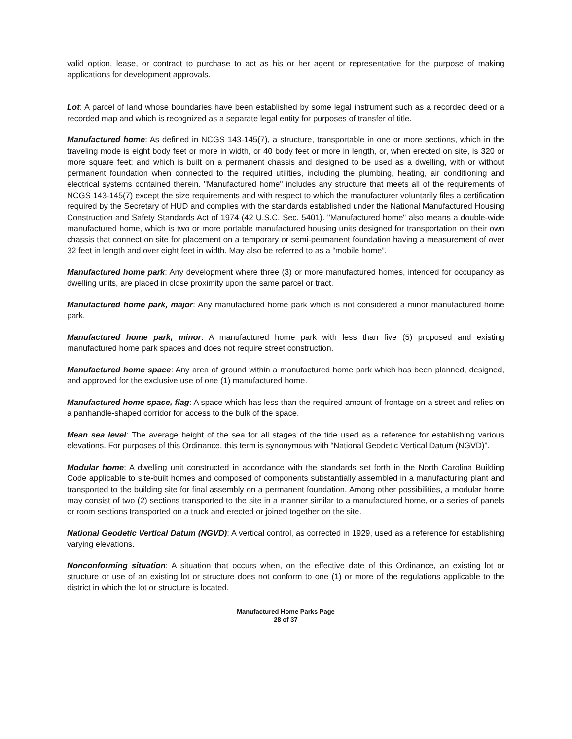valid option, lease, or contract to purchase to act as his or her agent or representative for the purpose of making applications for development approvals.
Lot: A parcel of land whose boundaries have been established by some legal instrument such as a recorded deed or a recorded map and which is recognized as a separate legal entity for purposes of transfer of title.
Manufactured home: As defined in NCGS 143-145(7), a structure, transportable in one or more sections, which in the traveling mode is eight body feet or more in width, or 40 body feet or more in length, or, when erected on site, is 320 or more square feet; and which is built on a permanent chassis and designed to be used as a dwelling, with or without permanent foundation when connected to the required utilities, including the plumbing, heating, air conditioning and electrical systems contained therein. "Manufactured home" includes any structure that meets all of the requirements of NCGS 143-145(7) except the size requirements and with respect to which the manufacturer voluntarily files a certification required by the Secretary of HUD and complies with the standards established under the National Manufactured Housing Construction and Safety Standards Act of 1974 (42 U.S.C. Sec. 5401). "Manufactured home" also means a double-wide manufactured home, which is two or more portable manufactured housing units designed for transportation on their own chassis that connect on site for placement on a temporary or semi-permanent foundation having a measurement of over 32 feet in length and over eight feet in width. May also be referred to as a “mobile home”.
Manufactured home park: Any development where three (3) or more manufactured homes, intended for occupancy as dwelling units, are placed in close proximity upon the same parcel or tract.
Manufactured home park, major: Any manufactured home park which is not considered a minor manufactured home park.
Manufactured home park, minor: A manufactured home park with less than five (5) proposed and existing manufactured home park spaces and does not require street construction.
Manufactured home space: Any area of ground within a manufactured home park which has been planned, designed, and approved for the exclusive use of one (1) manufactured home.
Manufactured home space, flag: A space which has less than the required amount of frontage on a street and relies on a panhandle-shaped corridor for access to the bulk of the space.
Mean sea level: The average height of the sea for all stages of the tide used as a reference for establishing various elevations. For purposes of this Ordinance, this term is synonymous with “National Geodetic Vertical Datum (NGVD)”.
Modular home: A dwelling unit constructed in accordance with the standards set forth in the North Carolina Building Code applicable to site-built homes and composed of components substantially assembled in a manufacturing plant and transported to the building site for final assembly on a permanent foundation. Among other possibilities, a modular home may consist of two (2) sections transported to the site in a manner similar to a manufactured home, or a series of panels or room sections transported on a truck and erected or joined together on the site.
National Geodetic Vertical Datum (NGVD): A vertical control, as corrected in 1929, used as a reference for establishing varying elevations.
Nonconforming situation: A situation that occurs when, on the effective date of this Ordinance, an existing lot or structure or use of an existing lot or structure does not conform to one (1) or more of the regulations applicable to the district in which the lot or structure is located.
Manufactured Home Parks Page
28 of 37